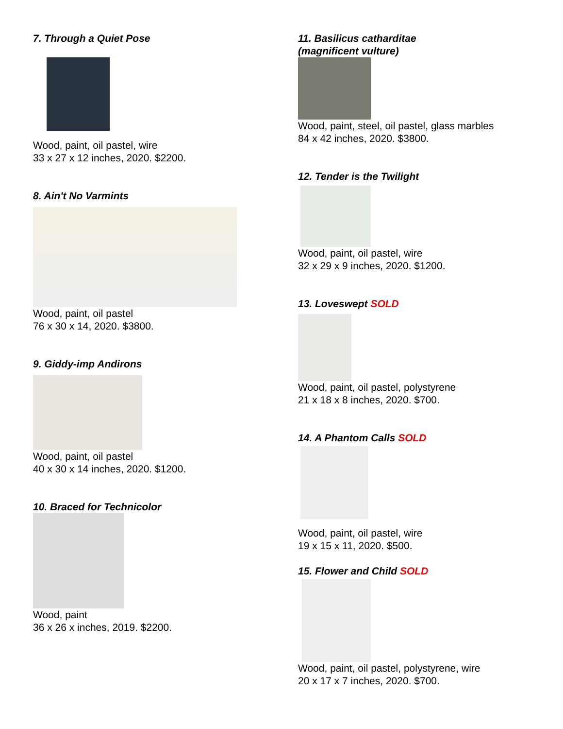7. Through a Quiet Pose
Wood, paint, oil pastel, wire
33 x 27 x 12 inches, 2020. $2200.
8. Ain't No Varmints
Wood, paint, oil pastel
76 x 30 x 14, 2020. $3800.
9. Giddy-imp Andirons
Wood, paint, oil pastel
40 x 30 x 14 inches, 2020. $1200.
10. Braced for Technicolor
Wood, paint
36 x 26 x inches, 2019. $2200.
11. Basilicus catharditae
(magnificent vulture)
Wood, paint, steel, oil pastel, glass marbles
84 x 42 inches, 2020. $3800.
12. Tender is the Twilight
Wood, paint, oil pastel, wire
32 x 29 x 9 inches, 2020. $1200.
13. Loveswept SOLD
Wood, paint, oil pastel, polystyrene
21 x 18 x 8 inches, 2020. $700.
14. A Phantom Calls SOLD
Wood, paint, oil pastel, wire
19 x 15 x 11, 2020. $500.
15. Flower and Child SOLD
Wood, paint, oil pastel, polystyrene, wire
20 x 17 x 7 inches, 2020. $700.